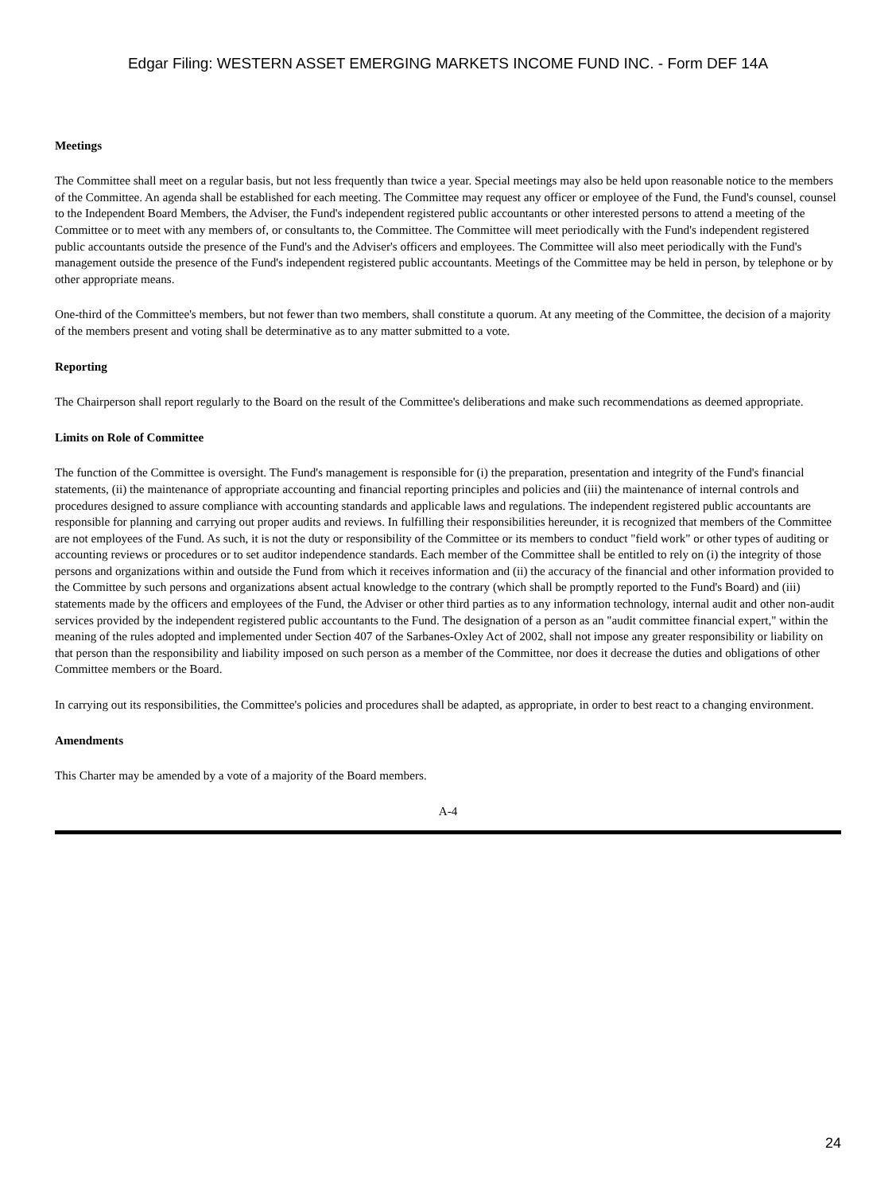Edgar Filing: WESTERN ASSET EMERGING MARKETS INCOME FUND INC. - Form DEF 14A
Meetings
The Committee shall meet on a regular basis, but not less frequently than twice a year. Special meetings may also be held upon reasonable notice to the members of the Committee. An agenda shall be established for each meeting. The Committee may request any officer or employee of the Fund, the Fund's counsel, counsel to the Independent Board Members, the Adviser, the Fund's independent registered public accountants or other interested persons to attend a meeting of the Committee or to meet with any members of, or consultants to, the Committee. The Committee will meet periodically with the Fund's independent registered public accountants outside the presence of the Fund's and the Adviser's officers and employees. The Committee will also meet periodically with the Fund's management outside the presence of the Fund's independent registered public accountants. Meetings of the Committee may be held in person, by telephone or by other appropriate means.
One-third of the Committee's members, but not fewer than two members, shall constitute a quorum. At any meeting of the Committee, the decision of a majority of the members present and voting shall be determinative as to any matter submitted to a vote.
Reporting
The Chairperson shall report regularly to the Board on the result of the Committee's deliberations and make such recommendations as deemed appropriate.
Limits on Role of Committee
The function of the Committee is oversight. The Fund's management is responsible for (i) the preparation, presentation and integrity of the Fund's financial statements, (ii) the maintenance of appropriate accounting and financial reporting principles and policies and (iii) the maintenance of internal controls and procedures designed to assure compliance with accounting standards and applicable laws and regulations. The independent registered public accountants are responsible for planning and carrying out proper audits and reviews. In fulfilling their responsibilities hereunder, it is recognized that members of the Committee are not employees of the Fund. As such, it is not the duty or responsibility of the Committee or its members to conduct "field work" or other types of auditing or accounting reviews or procedures or to set auditor independence standards. Each member of the Committee shall be entitled to rely on (i) the integrity of those persons and organizations within and outside the Fund from which it receives information and (ii) the accuracy of the financial and other information provided to the Committee by such persons and organizations absent actual knowledge to the contrary (which shall be promptly reported to the Fund's Board) and (iii) statements made by the officers and employees of the Fund, the Adviser or other third parties as to any information technology, internal audit and other non-audit services provided by the independent registered public accountants to the Fund. The designation of a person as an "audit committee financial expert," within the meaning of the rules adopted and implemented under Section 407 of the Sarbanes-Oxley Act of 2002, shall not impose any greater responsibility or liability on that person than the responsibility and liability imposed on such person as a member of the Committee, nor does it decrease the duties and obligations of other Committee members or the Board.
In carrying out its responsibilities, the Committee's policies and procedures shall be adapted, as appropriate, in order to best react to a changing environment.
Amendments
This Charter may be amended by a vote of a majority of the Board members.
A-4
24